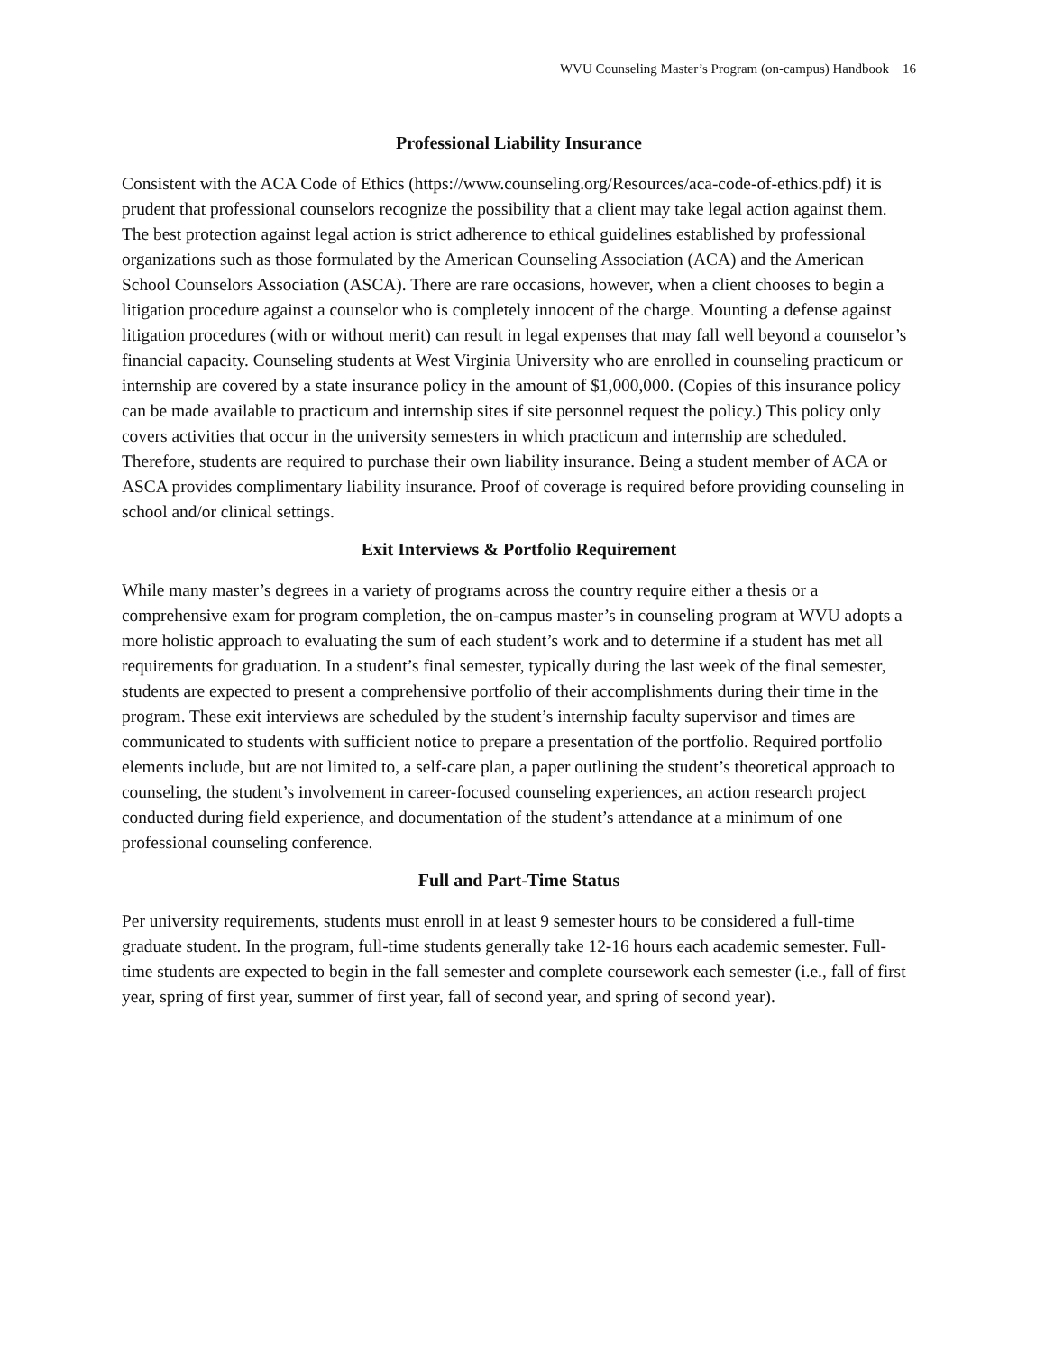WVU Counseling Master’s Program (on-campus) Handbook 16
Professional Liability Insurance
Consistent with the ACA Code of Ethics (https://www.counseling.org/Resources/aca-code-of-ethics.pdf) it is prudent that professional counselors recognize the possibility that a client may take legal action against them. The best protection against legal action is strict adherence to ethical guidelines established by professional organizations such as those formulated by the American Counseling Association (ACA) and the American School Counselors Association (ASCA). There are rare occasions, however, when a client chooses to begin a litigation procedure against a counselor who is completely innocent of the charge. Mounting a defense against litigation procedures (with or without merit) can result in legal expenses that may fall well beyond a counselor’s financial capacity. Counseling students at West Virginia University who are enrolled in counseling practicum or internship are covered by a state insurance policy in the amount of $1,000,000. (Copies of this insurance policy can be made available to practicum and internship sites if site personnel request the policy.) This policy only covers activities that occur in the university semesters in which practicum and internship are scheduled. Therefore, students are required to purchase their own liability insurance. Being a student member of ACA or ASCA provides complimentary liability insurance. Proof of coverage is required before providing counseling in school and/or clinical settings.
Exit Interviews & Portfolio Requirement
While many master’s degrees in a variety of programs across the country require either a thesis or a comprehensive exam for program completion, the on-campus master’s in counseling program at WVU adopts a more holistic approach to evaluating the sum of each student’s work and to determine if a student has met all requirements for graduation. In a student’s final semester, typically during the last week of the final semester, students are expected to present a comprehensive portfolio of their accomplishments during their time in the program. These exit interviews are scheduled by the student’s internship faculty supervisor and times are communicated to students with sufficient notice to prepare a presentation of the portfolio. Required portfolio elements include, but are not limited to, a self-care plan, a paper outlining the student’s theoretical approach to counseling, the student’s involvement in career-focused counseling experiences, an action research project conducted during field experience, and documentation of the student’s attendance at a minimum of one professional counseling conference.
Full and Part-Time Status
Per university requirements, students must enroll in at least 9 semester hours to be considered a full-time graduate student. In the program, full-time students generally take 12-16 hours each academic semester. Full-time students are expected to begin in the fall semester and complete coursework each semester (i.e., fall of first year, spring of first year, summer of first year, fall of second year, and spring of second year).